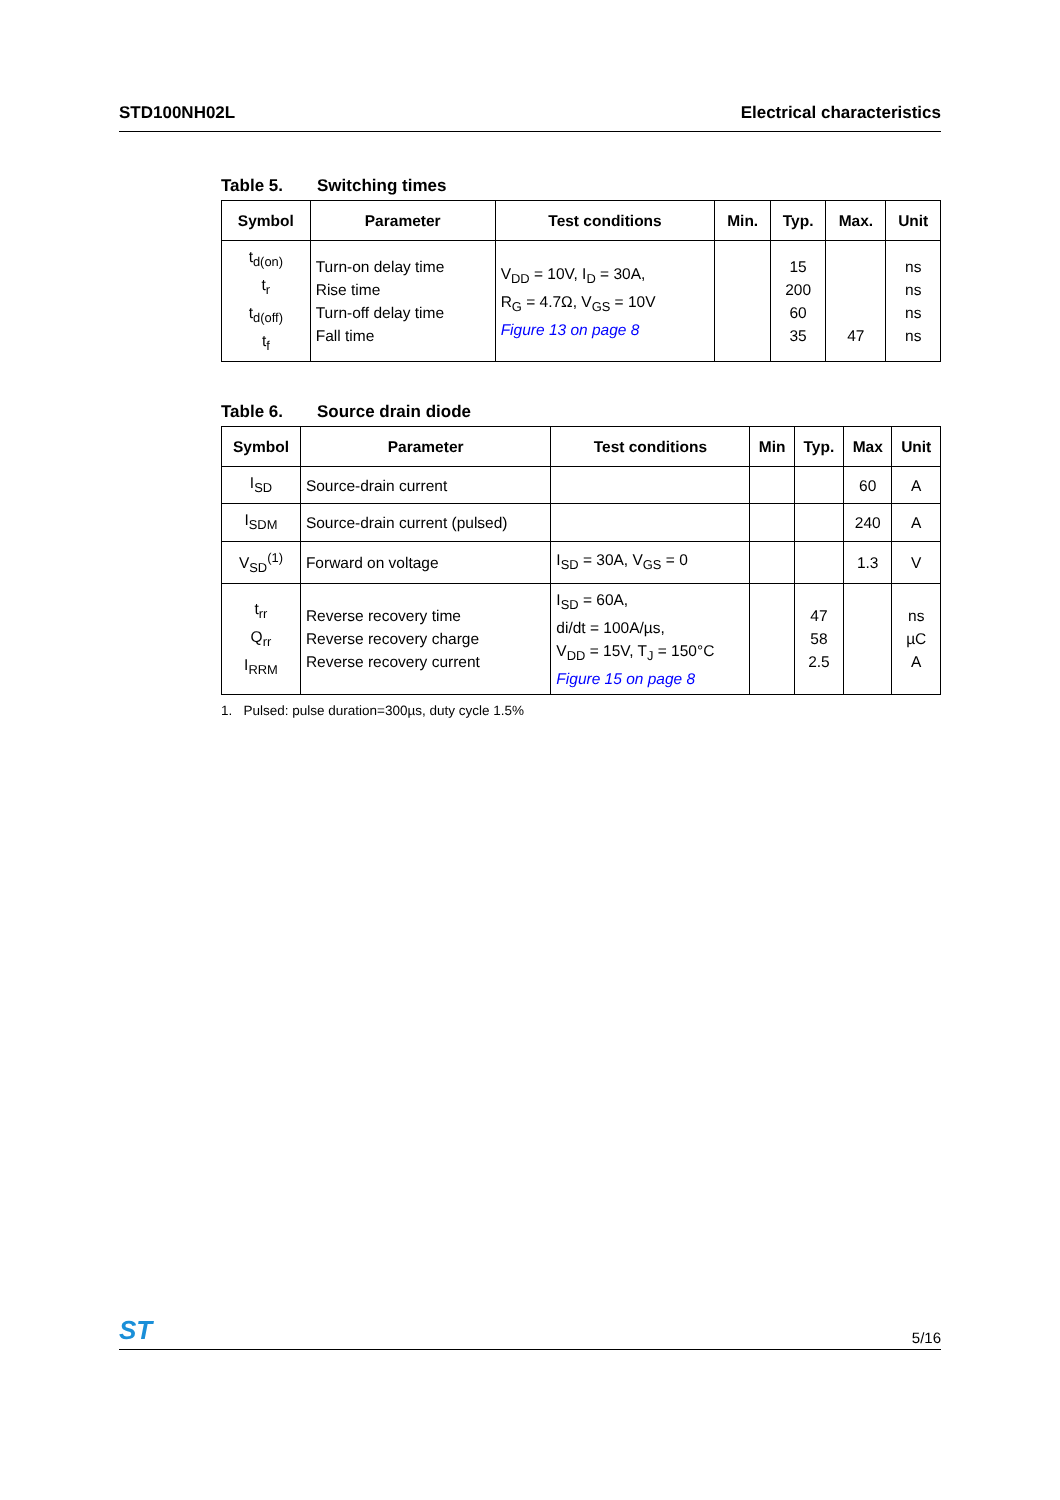STD100NH02L Electrical characteristics
Table 5. Switching times
| Symbol | Parameter | Test conditions | Min. | Typ. | Max. | Unit |
| --- | --- | --- | --- | --- | --- | --- |
| t<sub>d(on)</sub> t<sub>r</sub> t<sub>d(off)</sub> t<sub>f</sub> | Turn-on delay time Rise time Turn-off delay time Fall time | V<sub>DD</sub> = 10V, I<sub>D</sub> = 30A, R<sub>G</sub> = 4.7Ω, V<sub>GS</sub> = 10V Figure 13 on page 8 | | 15 200 60 35 | 47 | ns ns ns ns |
Table 6. Source drain diode
| Symbol | Parameter | Test conditions | Min | Typ. | Max | Unit |
| --- | --- | --- | --- | --- | --- | --- |
| I<sub>SD</sub> | Source-drain current | | | | 60 | A |
| I<sub>SDM</sub> | Source-drain current (pulsed) | | | | 240 | A |
| V<sub>SD</sub><sup>(1)</sup> | Forward on voltage | I<sub>SD</sub> = 30A, V<sub>GS</sub> = 0 | | | 1.3 | V |
| t<sub>rr</sub> Q<sub>rr</sub> I<sub>RRM</sub> | Reverse recovery time Reverse recovery charge Reverse recovery current | I<sub>SD</sub> = 60A, di/dt = 100A/µs, V<sub>DD</sub> = 15V, T<sub>J</sub> = 150°C Figure 15 on page 8 | | 47 58 2.5 | | ns µC A |
1. Pulsed: pulse duration=300µs, duty cycle 1.5%
ST
5/16